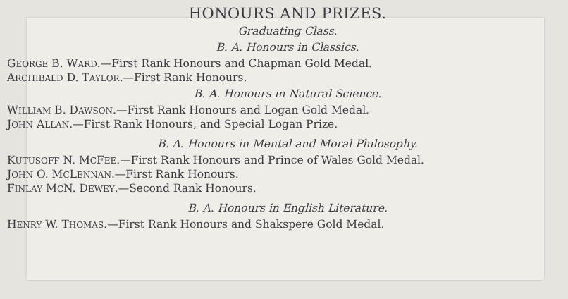HONOURS AND PRIZES.
Graduating Class.
B. A. Honours in Classics.
GEORGE B. WARD.—First Rank Honours and Chapman Gold Medal.
ARCHIBALD D. TAYLOR.—First Rank Honours.
B. A. Honours in Natural Science.
WILLIAM B. DAWSON.—First Rank Honours and Logan Gold Medal.
JOHN ALLAN.—First Rank Honours, and Special Logan Prize.
B. A. Honours in Mental and Moral Philosophy.
KUTUSOFF N. MCFEE.—First Rank Honours and Prince of Wales Gold Medal.
JOHN O. MCLENNAN.—First Rank Honours.
FINLAY MCN. DEWEY.—Second Rank Honours.
B. A. Honours in English Literature.
HENRY W. THOMAS.—First Rank Honours and Shakspere Gold Medal.